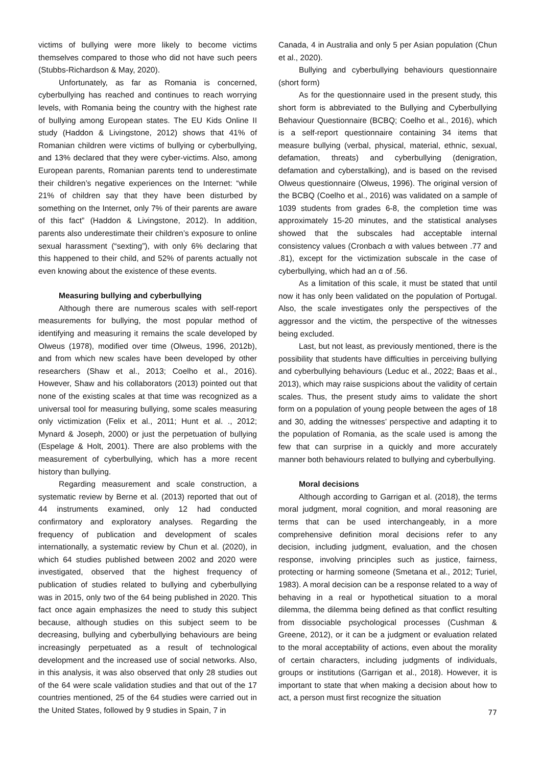victims of bullying were more likely to become victims themselves compared to those who did not have such peers (Stubbs-Richardson & May, 2020).
Unfortunately, as far as Romania is concerned, cyberbullying has reached and continues to reach worrying levels, with Romania being the country with the highest rate of bullying among European states. The EU Kids Online II study (Haddon & Livingstone, 2012) shows that 41% of Romanian children were victims of bullying or cyberbullying, and 13% declared that they were cyber-victims. Also, among European parents, Romanian parents tend to underestimate their children’s negative experiences on the Internet: “while 21% of children say that they have been disturbed by something on the Internet, only 7% of their parents are aware of this fact” (Haddon & Livingstone, 2012). In addition, parents also underestimate their children’s exposure to online sexual harassment (“sexting”), with only 6% declaring that this happened to their child, and 52% of parents actually not even knowing about the existence of these events.
Measuring bullying and cyberbullying
Although there are numerous scales with self-report measurements for bullying, the most popular method of identifying and measuring it remains the scale developed by Olweus (1978), modified over time (Olweus, 1996, 2012b), and from which new scales have been developed by other researchers (Shaw et al., 2013; Coelho et al., 2016). However, Shaw and his collaborators (2013) pointed out that none of the existing scales at that time was recognized as a universal tool for measuring bullying, some scales measuring only victimization (Felix et al., 2011; Hunt et al. ., 2012; Mynard & Joseph, 2000) or just the perpetuation of bullying (Espelage & Holt, 2001). There are also problems with the measurement of cyberbullying, which has a more recent history than bullying.
Regarding measurement and scale construction, a systematic review by Berne et al. (2013) reported that out of 44 instruments examined, only 12 had conducted confirmatory and exploratory analyses. Regarding the frequency of publication and development of scales internationally, a systematic review by Chun et al. (2020), in which 64 studies published between 2002 and 2020 were investigated, observed that the highest frequency of publication of studies related to bullying and cyberbullying was in 2015, only two of the 64 being published in 2020. This fact once again emphasizes the need to study this subject because, although studies on this subject seem to be decreasing, bullying and cyberbullying behaviours are being increasingly perpetuated as a result of technological development and the increased use of social networks. Also, in this analysis, it was also observed that only 28 studies out of the 64 were scale validation studies and that out of the 17 countries mentioned, 25 of the 64 studies were carried out in the United States, followed by 9 studies in Spain, 7 in
Canada, 4 in Australia and only 5 per Asian population (Chun et al., 2020).
Bullying and cyberbullying behaviours questionnaire (short form)
As for the questionnaire used in the present study, this short form is abbreviated to the Bullying and Cyberbullying Behaviour Questionnaire (BCBQ; Coelho et al., 2016), which is a self-report questionnaire containing 34 items that measure bullying (verbal, physical, material, ethnic, sexual, defamation, threats) and cyberbullying (denigration, defamation and cyberstalking), and is based on the revised Olweus questionnaire (Olweus, 1996). The original version of the BCBQ (Coelho et al., 2016) was validated on a sample of 1039 students from grades 6-8, the completion time was approximately 15-20 minutes, and the statistical analyses showed that the subscales had acceptable internal consistency values (Cronbach α with values between .77 and .81), except for the victimization subscale in the case of cyberbullying, which had an α of .56.
As a limitation of this scale, it must be stated that until now it has only been validated on the population of Portugal. Also, the scale investigates only the perspectives of the aggressor and the victim, the perspective of the witnesses being excluded.
Last, but not least, as previously mentioned, there is the possibility that students have difficulties in perceiving bullying and cyberbullying behaviours (Leduc et al., 2022; Baas et al., 2013), which may raise suspicions about the validity of certain scales. Thus, the present study aims to validate the short form on a population of young people between the ages of 18 and 30, adding the witnesses’ perspective and adapting it to the population of Romania, as the scale used is among the few that can surprise in a quickly and more accurately manner both behaviours related to bullying and cyberbullying.
Moral decisions
Although according to Garrigan et al. (2018), the terms moral judgment, moral cognition, and moral reasoning are terms that can be used interchangeably, in a more comprehensive definition moral decisions refer to any decision, including judgment, evaluation, and the chosen response, involving principles such as justice, fairness, protecting or harming someone (Smetana et al., 2012; Turiel, 1983). A moral decision can be a response related to a way of behaving in a real or hypothetical situation to a moral dilemma, the dilemma being defined as that conflict resulting from dissociable psychological processes (Cushman & Greene, 2012), or it can be a judgment or evaluation related to the moral acceptability of actions, even about the morality of certain characters, including judgments of individuals, groups or institutions (Garrigan et al., 2018). However, it is important to state that when making a decision about how to act, a person must first recognize the situation
77